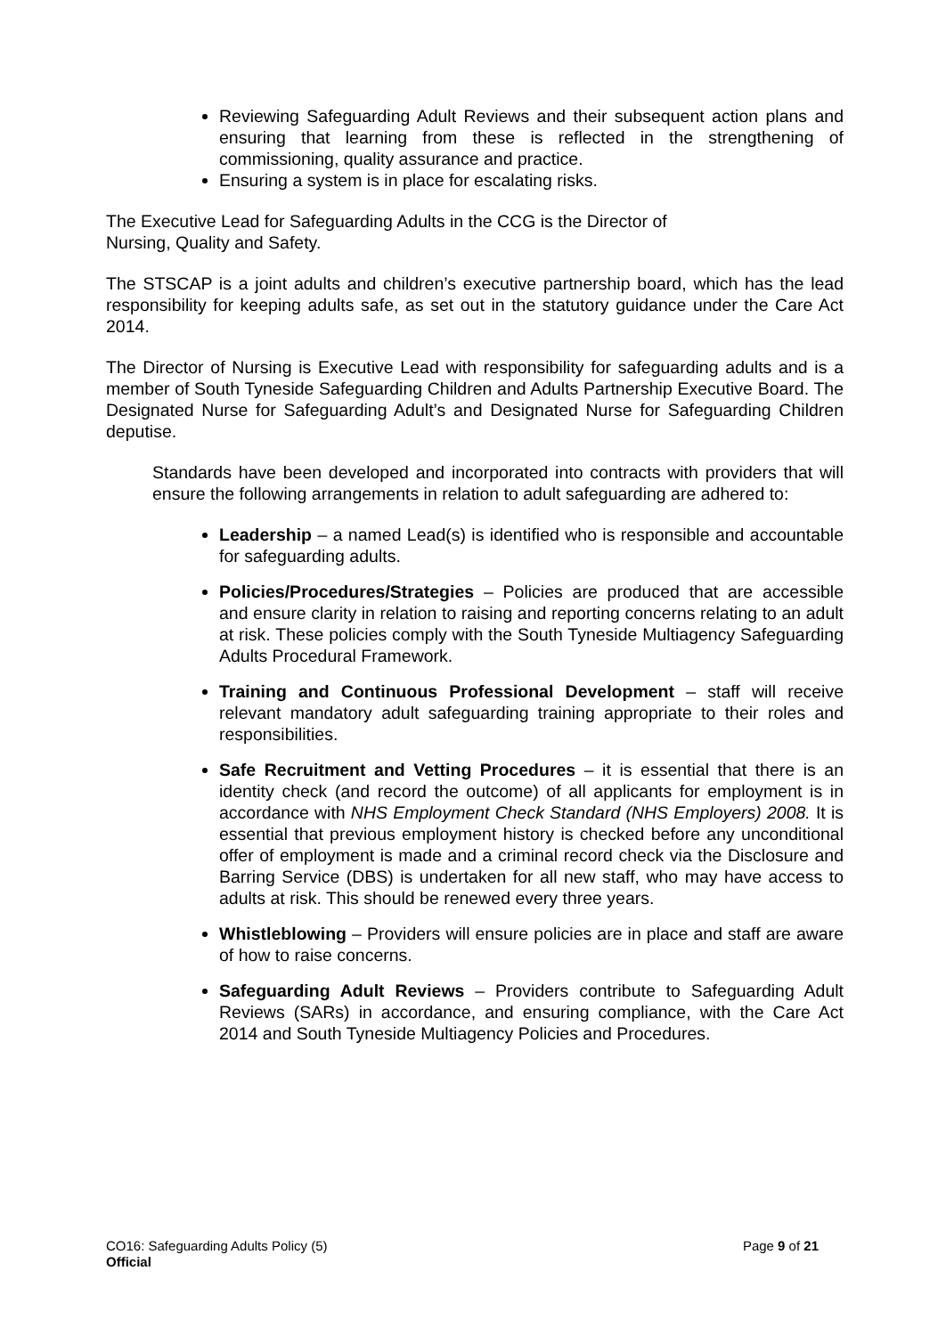Reviewing Safeguarding Adult Reviews and their subsequent action plans and ensuring that learning from these is reflected in the strengthening of commissioning, quality assurance and practice.
Ensuring a system is in place for escalating risks.
The Executive Lead for Safeguarding Adults in the CCG is the Director of
Nursing, Quality and Safety.
The STSCAP is a joint adults and children’s executive partnership board, which has the lead responsibility for keeping adults safe, as set out in the statutory guidance under the Care Act 2014.
The Director of Nursing is Executive Lead with responsibility for safeguarding adults and is a member of South Tyneside Safeguarding Children and Adults Partnership Executive Board. The Designated Nurse for Safeguarding Adult’s and Designated Nurse for Safeguarding Children deputise.
Standards have been developed and incorporated into contracts with providers that will ensure the following arrangements in relation to adult safeguarding are adhered to:
Leadership – a named Lead(s) is identified who is responsible and accountable for safeguarding adults.
Policies/Procedures/Strategies – Policies are produced that are accessible and ensure clarity in relation to raising and reporting concerns relating to an adult at risk. These policies comply with the South Tyneside Multiagency Safeguarding Adults Procedural Framework.
Training and Continuous Professional Development – staff will receive relevant mandatory adult safeguarding training appropriate to their roles and responsibilities.
Safe Recruitment and Vetting Procedures – it is essential that there is an identity check (and record the outcome) of all applicants for employment is in accordance with NHS Employment Check Standard (NHS Employers) 2008. It is essential that previous employment history is checked before any unconditional offer of employment is made and a criminal record check via the Disclosure and Barring Service (DBS) is undertaken for all new staff, who may have access to adults at risk. This should be renewed every three years.
Whistleblowing – Providers will ensure policies are in place and staff are aware of how to raise concerns.
Safeguarding Adult Reviews – Providers contribute to Safeguarding Adult Reviews (SARs) in accordance, and ensuring compliance, with the Care Act 2014 and South Tyneside Multiagency Policies and Procedures.
CO16: Safeguarding Adults Policy (5)
Page 9 of 21
Official